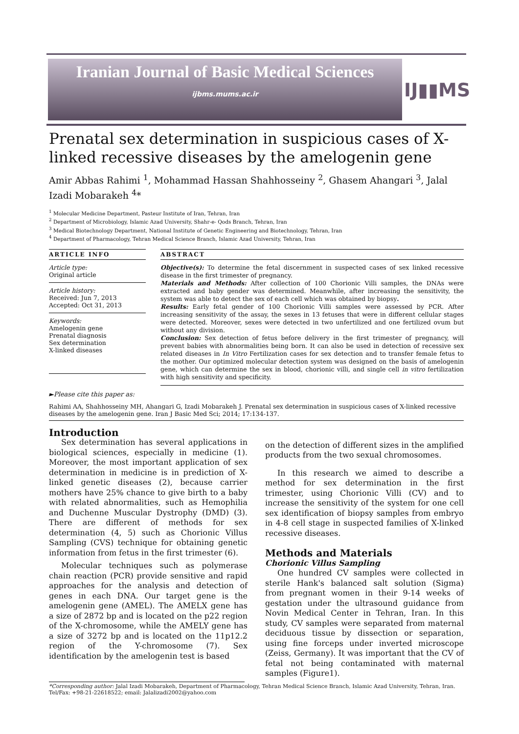Iranian Journal of Basic Medical Sciences
ijbms.mums.ac.ir IJ▮▮MS
Prenatal sex determination in suspicious cases of X-linked recessive diseases by the amelogenin gene
Amir Abbas Rahimi <sup>1</sup>, Mohammad Hassan Shahhosseiny <sup>2</sup>, Ghasem Ahangari <sup>3</sup>, Jalal Izadi Mobarakeh <sup>4</sup>*
<sup>1</sup> Molecular Medicine Department, Pasteur Institute of Iran, Tehran, Iran
<sup>2</sup> Department of Microbiology, Islamic Azad University, Shahr-e- Qods Branch, Tehran, Iran
<sup>3</sup> Medical Biotechnology Department, National Institute of Genetic Engineering and Biotechnology, Tehran, Iran
<sup>4</sup> Department of Pharmacology, Tehran Medical Science Branch, Islamic Azad University, Tehran, Iran
ARTICLE INFO
Article type:
Original article
Article history:
Received: Jun 7, 2013
Accepted: Oct 31, 2013
Keywords:
Amelogenin gene
Prenatal diagnosis
Sex determination
X-linked diseases
ABSTRACT
Objective(s): To determine the fetal discernment in suspected cases of sex linked recessive disease in the first trimester of pregnancy.
Materials and Methods: After collection of 100 Chorionic Villi samples, the DNAs were extracted and baby gender was determined. Meanwhile, after increasing the sensitivity, the system was able to detect the sex of each cell which was obtained by biopsy.
Results: Early fetal gender of 100 Chorionic Villi samples were assessed by PCR. After increasing sensitivity of the assay, the sexes in 13 fetuses that were in different cellular stages were detected. Moreover, sexes were detected in two unfertilized and one fertilized ovum but without any division.
Conclusion: Sex detection of fetus before delivery in the first trimester of pregnancy, will prevent babies with abnormalities being born. It can also be used in detection of recessive sex related diseases in In Vitro Fertilization cases for sex detection and to transfer female fetus to the mother. Our optimized molecular detection system was designed on the basis of amelogenin gene, which can determine the sex in blood, chorionic villi, and single cell in vitro fertilization with high sensitivity and specificity.
►Please cite this paper as:
Rahimi AA, Shahhosseiny MH, Ahangari G, Izadi Mobarakeh J. Prenatal sex determination in suspicious cases of X-linked recessive diseases by the amelogenin gene. Iran J Basic Med Sci; 2014; 17:134-137.
Introduction
Sex determination has several applications in biological sciences, especially in medicine (1). Moreover, the most important application of sex determination in medicine is in prediction of X-linked genetic diseases (2), because carrier mothers have 25% chance to give birth to a baby with related abnormalities, such as Hemophilia and Duchenne Muscular Dystrophy (DMD) (3). There are different of methods for sex determination (4, 5) such as Chorionic Villus Sampling (CVS) technique for obtaining genetic information from fetus in the first trimester (6).
Molecular techniques such as polymerase chain reaction (PCR) provide sensitive and rapid approaches for the analysis and detection of genes in each DNA. Our target gene is the amelogenin gene (AMEL). The AMELX gene has a size of 2872 bp and is located on the p22 region of the X-chromosome, while the AMELY gene has a size of 3272 bp and is located on the 11p12.2 region of the Y-chromosome (7). Sex identification by the amelogenin test is based
on the detection of different sizes in the amplified products from the two sexual chromosomes.
In this research we aimed to describe a method for sex determination in the first trimester, using Chorionic Villi (CV) and to increase the sensitivity of the system for one cell sex identification of biopsy samples from embryo in 4-8 cell stage in suspected families of X-linked recessive diseases.
Methods and Materials
Chorionic Villus Sampling
One hundred CV samples were collected in sterile Hank's balanced salt solution (Sigma) from pregnant women in their 9-14 weeks of gestation under the ultrasound guidance from Novin Medical Center in Tehran, Iran. In this study, CV samples were separated from maternal deciduous tissue by dissection or separation, using fine forceps under inverted microscope (Zeiss, Germany). It was important that the CV of fetal not being contaminated with maternal samples (Figure1).
*Corresponding author: Jalal Izadi Mobarakeh, Department of Pharmacology, Tehran Medical Science Branch, Islamic Azad University, Tehran, Iran. Tel/Fax: +98-21-22618522; email: Jalalizadi2002@yahoo.com